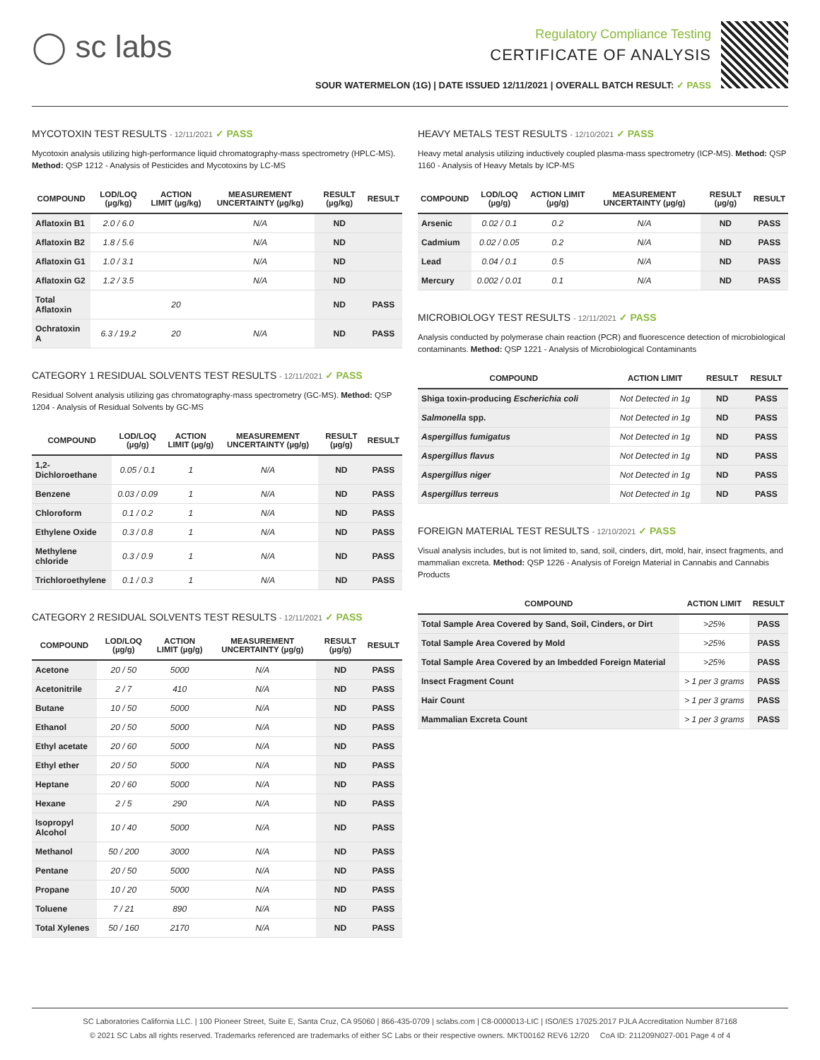◯ sc labs
Regulatory Compliance Testing
CERTIFICATE OF ANALYSIS
SOUR WATERMELON (1G) | DATE ISSUED 12/11/2021 | OVERALL BATCH RESULT: ✓ PASS
MYCOTOXIN TEST RESULTS - 12/11/2021 ✓ PASS
Mycotoxin analysis utilizing high-performance liquid chromatography-mass spectrometry (HPLC-MS). Method: QSP 1212 - Analysis of Pesticides and Mycotoxins by LC-MS
| COMPOUND | LOD/LOQ (µg/kg) | ACTION LIMIT (µg/kg) | MEASUREMENT UNCERTAINTY (µg/kg) | RESULT (µg/kg) | RESULT |
| --- | --- | --- | --- | --- | --- |
| Aflatoxin B1 | 2.0 / 6.0 | | N/A | ND | |
| Aflatoxin B2 | 1.8 / 5.6 | | N/A | ND | |
| Aflatoxin G1 | 1.0 / 3.1 | | N/A | ND | |
| Aflatoxin G2 | 1.2 / 3.5 | | N/A | ND | |
| Total Aflatoxin | | 20 | | ND | PASS |
| Ochratoxin A | 6.3 / 19.2 | 20 | N/A | ND | PASS |
CATEGORY 1 RESIDUAL SOLVENTS TEST RESULTS - 12/11/2021 ✓ PASS
Residual Solvent analysis utilizing gas chromatography-mass spectrometry (GC-MS). Method: QSP 1204 - Analysis of Residual Solvents by GC-MS
| COMPOUND | LOD/LOQ (µg/g) | ACTION LIMIT (µg/g) | MEASUREMENT UNCERTAINTY (µg/g) | RESULT (µg/g) | RESULT |
| --- | --- | --- | --- | --- | --- |
| 1,2-Dichloroethane | 0.05 / 0.1 | 1 | N/A | ND | PASS |
| Benzene | 0.03 / 0.09 | 1 | N/A | ND | PASS |
| Chloroform | 0.1 / 0.2 | 1 | N/A | ND | PASS |
| Ethylene Oxide | 0.3 / 0.8 | 1 | N/A | ND | PASS |
| Methylene chloride | 0.3 / 0.9 | 1 | N/A | ND | PASS |
| Trichloroethylene | 0.1 / 0.3 | 1 | N/A | ND | PASS |
CATEGORY 2 RESIDUAL SOLVENTS TEST RESULTS - 12/11/2021 ✓ PASS
| COMPOUND | LOD/LOQ (µg/g) | ACTION LIMIT (µg/g) | MEASUREMENT UNCERTAINTY (µg/g) | RESULT (µg/g) | RESULT |
| --- | --- | --- | --- | --- | --- |
| Acetone | 20 / 50 | 5000 | N/A | ND | PASS |
| Acetonitrile | 2 / 7 | 410 | N/A | ND | PASS |
| Butane | 10 / 50 | 5000 | N/A | ND | PASS |
| Ethanol | 20 / 50 | 5000 | N/A | ND | PASS |
| Ethyl acetate | 20 / 60 | 5000 | N/A | ND | PASS |
| Ethyl ether | 20 / 50 | 5000 | N/A | ND | PASS |
| Heptane | 20 / 60 | 5000 | N/A | ND | PASS |
| Hexane | 2 / 5 | 290 | N/A | ND | PASS |
| Isopropyl Alcohol | 10 / 40 | 5000 | N/A | ND | PASS |
| Methanol | 50 / 200 | 3000 | N/A | ND | PASS |
| Pentane | 20 / 50 | 5000 | N/A | ND | PASS |
| Propane | 10 / 20 | 5000 | N/A | ND | PASS |
| Toluene | 7 / 21 | 890 | N/A | ND | PASS |
| Total Xylenes | 50 / 160 | 2170 | N/A | ND | PASS |
HEAVY METALS TEST RESULTS - 12/10/2021 ✓ PASS
Heavy metal analysis utilizing inductively coupled plasma-mass spectrometry (ICP-MS). Method: QSP 1160 - Analysis of Heavy Metals by ICP-MS
| COMPOUND | LOD/LOQ (µg/g) | ACTION LIMIT (µg/g) | MEASUREMENT UNCERTAINTY (µg/g) | RESULT (µg/g) | RESULT |
| --- | --- | --- | --- | --- | --- |
| Arsenic | 0.02 / 0.1 | 0.2 | N/A | ND | PASS |
| Cadmium | 0.02 / 0.05 | 0.2 | N/A | ND | PASS |
| Lead | 0.04 / 0.1 | 0.5 | N/A | ND | PASS |
| Mercury | 0.002 / 0.01 | 0.1 | N/A | ND | PASS |
MICROBIOLOGY TEST RESULTS - 12/11/2021 ✓ PASS
Analysis conducted by polymerase chain reaction (PCR) and fluorescence detection of microbiological contaminants. Method: QSP 1221 - Analysis of Microbiological Contaminants
| COMPOUND | ACTION LIMIT | RESULT | RESULT |
| --- | --- | --- | --- |
| Shiga toxin-producing Escherichia coli | Not Detected in 1g | ND | PASS |
| Salmonella spp. | Not Detected in 1g | ND | PASS |
| Aspergillus fumigatus | Not Detected in 1g | ND | PASS |
| Aspergillus flavus | Not Detected in 1g | ND | PASS |
| Aspergillus niger | Not Detected in 1g | ND | PASS |
| Aspergillus terreus | Not Detected in 1g | ND | PASS |
FOREIGN MATERIAL TEST RESULTS - 12/10/2021 ✓ PASS
Visual analysis includes, but is not limited to, sand, soil, cinders, dirt, mold, hair, insect fragments, and mammalian excreta. Method: QSP 1226 - Analysis of Foreign Material in Cannabis and Cannabis Products
| COMPOUND | ACTION LIMIT | RESULT |
| --- | --- | --- |
| Total Sample Area Covered by Sand, Soil, Cinders, or Dirt | >25% | PASS |
| Total Sample Area Covered by Mold | >25% | PASS |
| Total Sample Area Covered by an Imbedded Foreign Material | >25% | PASS |
| Insect Fragment Count | > 1 per 3 grams | PASS |
| Hair Count | > 1 per 3 grams | PASS |
| Mammalian Excreta Count | > 1 per 3 grams | PASS |
SC Laboratories California LLC. | 100 Pioneer Street, Suite E, Santa Cruz, CA 95060 | 866-435-0709 | sclabs.com | C8-0000013-LIC | ISO/IES 17025:2017 PJLA Accreditation Number 87168
© 2021 SC Labs all rights reserved. Trademarks referenced are trademarks of either SC Labs or their respective owners. MKT00162 REV6 12/20 CoA ID: 211209N027-001 Page 4 of 4